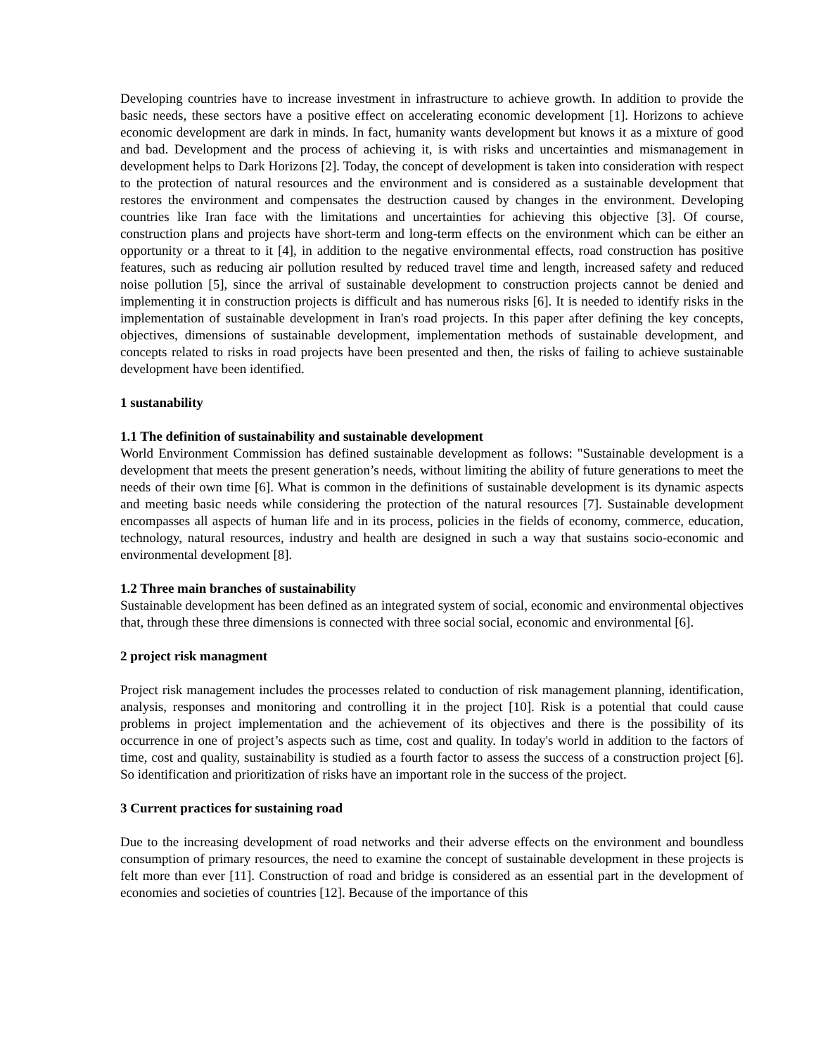Developing countries have to increase investment in infrastructure to achieve growth. In addition to provide the basic needs, these sectors have a positive effect on accelerating economic development [1]. Horizons to achieve economic development are dark in minds. In fact, humanity wants development but knows it as a mixture of good and bad. Development and the process of achieving it, is with risks and uncertainties and mismanagement in development helps to Dark Horizons [2]. Today, the concept of development is taken into consideration with respect to the protection of natural resources and the environment and is considered as a sustainable development that restores the environment and compensates the destruction caused by changes in the environment. Developing countries like Iran face with the limitations and uncertainties for achieving this objective [3]. Of course, construction plans and projects have short-term and long-term effects on the environment which can be either an opportunity or a threat to it [4], in addition to the negative environmental effects, road construction has positive features, such as reducing air pollution resulted by reduced travel time and length, increased safety and reduced noise pollution [5], since the arrival of sustainable development to construction projects cannot be denied and implementing it in construction projects is difficult and has numerous risks [6]. It is needed to identify risks in the implementation of sustainable development in Iran's road projects. In this paper after defining the key concepts, objectives, dimensions of sustainable development, implementation methods of sustainable development, and concepts related to risks in road projects have been presented and then, the risks of failing to achieve sustainable development have been identified.
1 sustanability
1.1 The definition of sustainability and sustainable development
World Environment Commission has defined sustainable development as follows: "Sustainable development is a development that meets the present generation’s needs, without limiting the ability of future generations to meet the needs of their own time [6]. What is common in the definitions of sustainable development is its dynamic aspects and meeting basic needs while considering the protection of the natural resources [7]. Sustainable development encompasses all aspects of human life and in its process, policies in the fields of economy, commerce, education, technology, natural resources, industry and health are designed in such a way that sustains socio-economic and environmental development [8].
1.2 Three main branches of sustainability
Sustainable development has been defined as an integrated system of social, economic and environmental objectives that, through these three dimensions is connected with three social social, economic and environmental [6].
2 project risk managment
Project risk management includes the processes related to conduction of risk management planning, identification, analysis, responses and monitoring and controlling it in the project [10]. Risk is a potential that could cause problems in project implementation and the achievement of its objectives and there is the possibility of its occurrence in one of project’s aspects such as time, cost and quality. In today's world in addition to the factors of time, cost and quality, sustainability is studied as a fourth factor to assess the success of a construction project [6]. So identification and prioritization of risks have an important role in the success of the project.
3 Current practices for sustaining road
Due to the increasing development of road networks and their adverse effects on the environment and boundless consumption of primary resources, the need to examine the concept of sustainable development in these projects is felt more than ever [11]. Construction of road and bridge is considered as an essential part in the development of economies and societies of countries [12]. Because of the importance of this